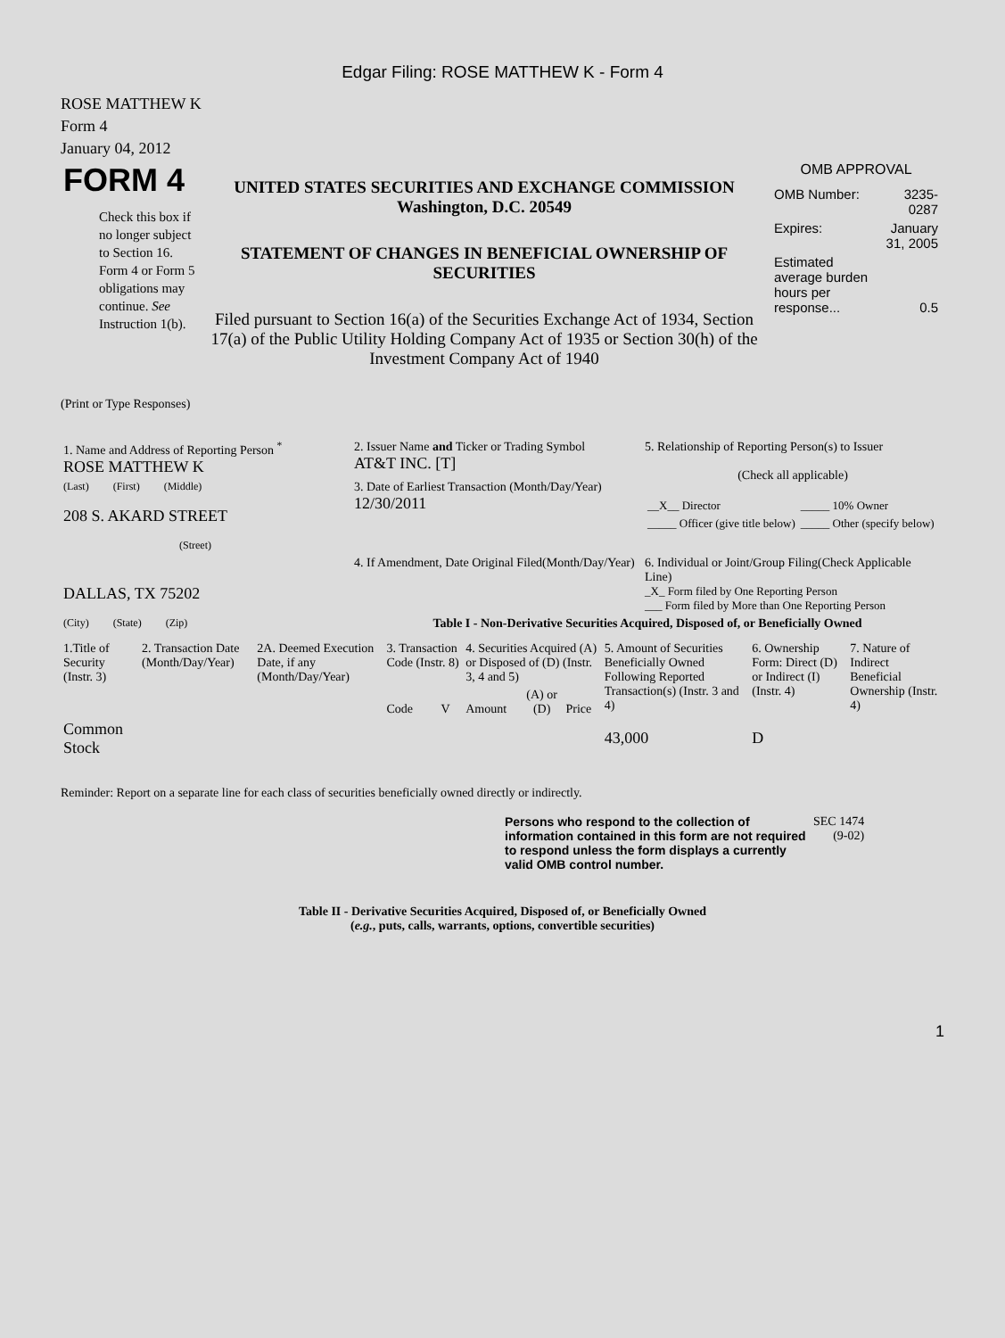Edgar Filing: ROSE MATTHEW K - Form 4
ROSE MATTHEW K
Form 4
January 04, 2012
| FORM 4 Check this box if no longer subject to Section 16. Form 4 or Form 5 obligations may continue. See Instruction 1(b). | UNITED STATES SECURITIES AND EXCHANGE COMMISSION Washington, D.C. 20549 STATEMENT OF CHANGES IN BENEFICIAL OWNERSHIP OF SECURITIES Filed pursuant to Section 16(a) of the Securities Exchange Act of 1934, Section 17(a) of the Public Utility Holding Company Act of 1935 or Section 30(h) of the Investment Company Act of 1940 | OMB APPROVAL / OMB Number: / 3235-0287 / / Expires: / January 31, 2005 / / Estimated average burden hours per response... / 0.5 / |
(Print or Type Responses)
| 1. Name and Address of Reporting Person <sup>*</sup> ROSE MATTHEW K | 2. Issuer Name and Ticker or Trading Symbol AT&T INC. [T] | 5. Relationship of Reporting Person(s) to Issuer (Check all applicable) / __X__ Director / _____ 10% Owner / / _____ Officer (give title below) / _____ Other (specify below) / |
| (Last) (First) (Middle) 208 S. AKARD STREET (Street) | 3. Date of Earliest Transaction (Month/Day/Year) 12/30/2011 | |
| DALLAS, TX 75202 | 4. If Amendment, Date Original Filed(Month/Day/Year) | 6. Individual or Joint/Group Filing(Check Applicable Line) _X_ Form filed by One Reporting Person ___ Form filed by More than One Reporting Person |
| (City) (State) (Zip) | Table I - Non-Derivative Securities Acquired, Disposed of, or Beneficially Owned | |
| 1.Title of Security (Instr. 3) | 2. Transaction Date (Month/Day/Year) | 2A. Deemed Execution Date, if any (Month/Day/Year) | 3. Transaction Code (Instr. 8) | | 4. Securities Acquired (A) or Disposed of (D) (Instr. 3, 4 and 5) | | | 5. Amount of Securities Beneficially Owned Following Reported Transaction(s) (Instr. 3 and 4) | 6. Ownership Form: Direct (D) or Indirect (I) (Instr. 4) | 7. Nature of Indirect Beneficial Ownership (Instr. 4) |
| --- | --- | --- | --- | --- | --- | --- | --- | --- | --- | --- |
| | | | Code | V | Amount | (A) or (D) | Price | | | |
| Common Stock | | | | | | | | 43,000 | D | |
Reminder: Report on a separate line for each class of securities beneficially owned directly or indirectly.
| Persons who respond to the collection of information contained in this form are not required to respond unless the form displays a currently valid OMB control number. | SEC 1474 (9-02) |
Table II - Derivative Securities Acquired, Disposed of, or Beneficially Owned
(e.g., puts, calls, warrants, options, convertible securities)
1